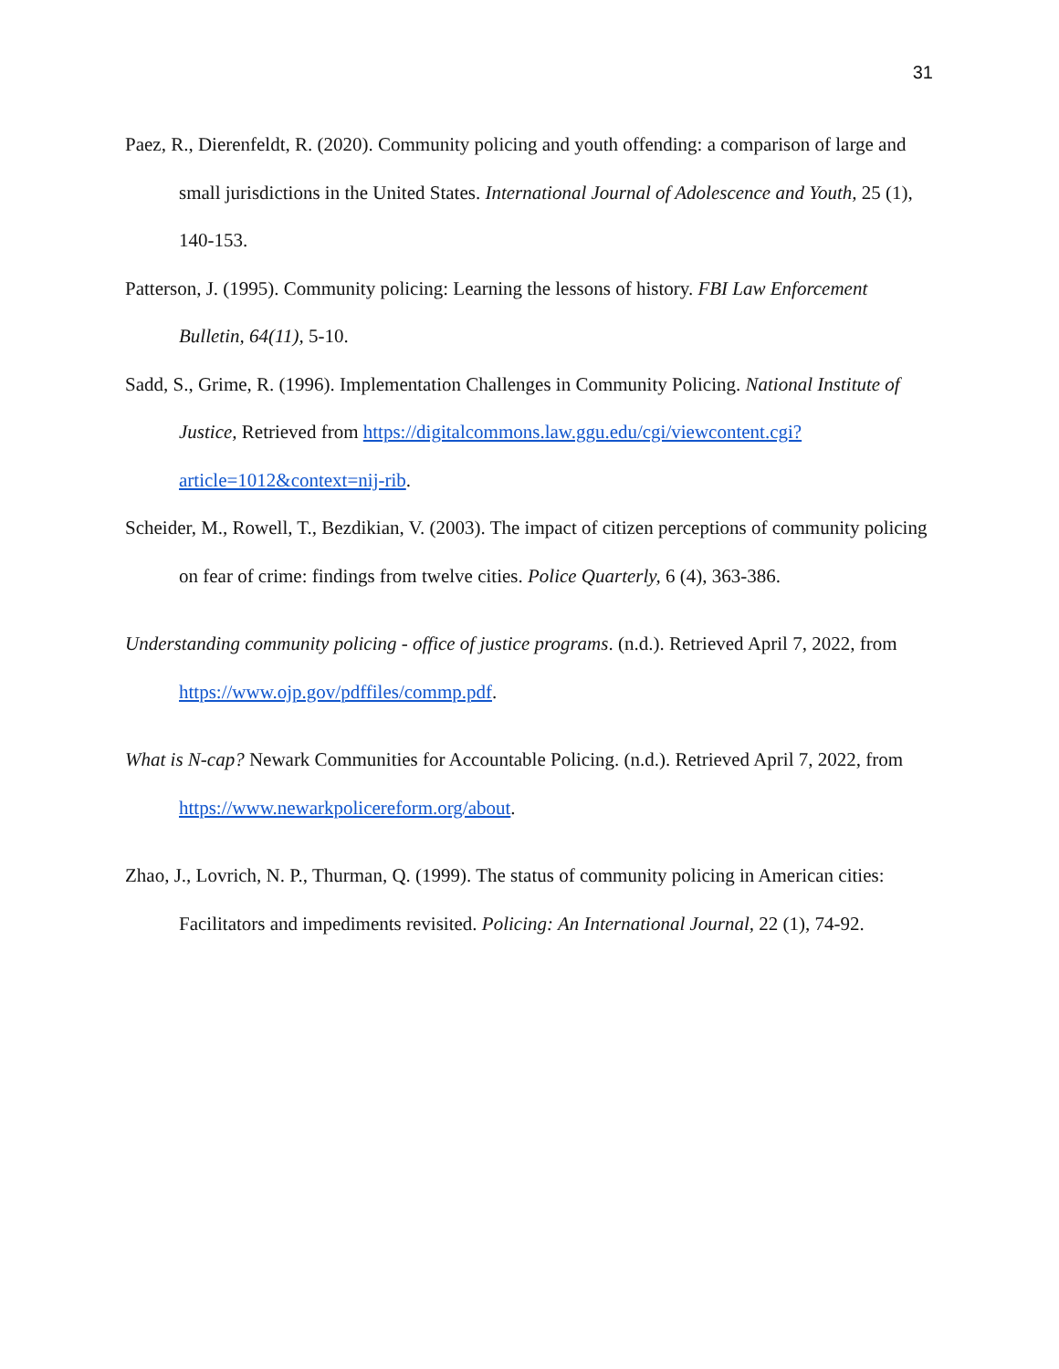31
Paez, R., Dierenfeldt, R. (2020). Community policing and youth offending: a comparison of large and small jurisdictions in the United States. International Journal of Adolescence and Youth, 25 (1), 140-153.
Patterson, J. (1995). Community policing: Learning the lessons of history. FBI Law Enforcement Bulletin, 64(11), 5-10.
Sadd, S., Grime, R. (1996). Implementation Challenges in Community Policing. National Institute of Justice, Retrieved from https://digitalcommons.law.ggu.edu/cgi/viewcontent.cgi?article=1012&context=nij-rib.
Scheider, M., Rowell, T., Bezdikian, V. (2003). The impact of citizen perceptions of community policing on fear of crime: findings from twelve cities. Police Quarterly, 6 (4), 363-386.
Understanding community policing - office of justice programs. (n.d.). Retrieved April 7, 2022, from https://www.ojp.gov/pdffiles/commp.pdf.
What is N-cap? Newark Communities for Accountable Policing. (n.d.). Retrieved April 7, 2022, from https://www.newarkpolicereform.org/about.
Zhao, J., Lovrich, N. P., Thurman, Q. (1999). The status of community policing in American cities: Facilitators and impediments revisited. Policing: An International Journal, 22 (1), 74-92.